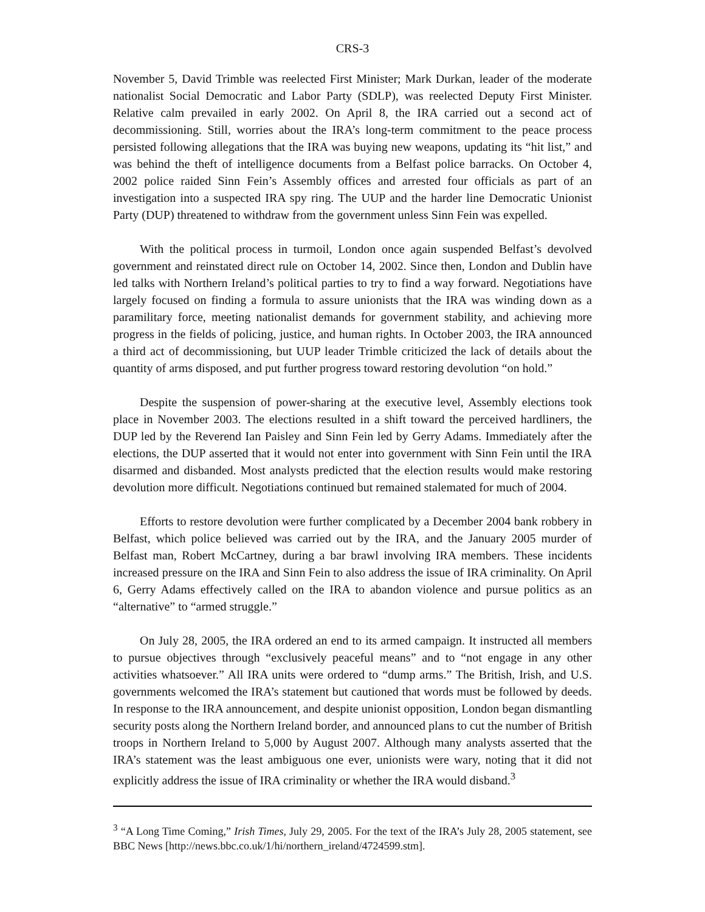CRS-3
November 5, David Trimble was reelected First Minister; Mark Durkan, leader of the moderate nationalist Social Democratic and Labor Party (SDLP), was reelected Deputy First Minister. Relative calm prevailed in early 2002. On April 8, the IRA carried out a second act of decommissioning. Still, worries about the IRA’s long-term commitment to the peace process persisted following allegations that the IRA was buying new weapons, updating its “hit list,” and was behind the theft of intelligence documents from a Belfast police barracks. On October 4, 2002 police raided Sinn Fein’s Assembly offices and arrested four officials as part of an investigation into a suspected IRA spy ring. The UUP and the harder line Democratic Unionist Party (DUP) threatened to withdraw from the government unless Sinn Fein was expelled.
With the political process in turmoil, London once again suspended Belfast’s devolved government and reinstated direct rule on October 14, 2002. Since then, London and Dublin have led talks with Northern Ireland’s political parties to try to find a way forward. Negotiations have largely focused on finding a formula to assure unionists that the IRA was winding down as a paramilitary force, meeting nationalist demands for government stability, and achieving more progress in the fields of policing, justice, and human rights. In October 2003, the IRA announced a third act of decommissioning, but UUP leader Trimble criticized the lack of details about the quantity of arms disposed, and put further progress toward restoring devolution “on hold.”
Despite the suspension of power-sharing at the executive level, Assembly elections took place in November 2003. The elections resulted in a shift toward the perceived hardliners, the DUP led by the Reverend Ian Paisley and Sinn Fein led by Gerry Adams. Immediately after the elections, the DUP asserted that it would not enter into government with Sinn Fein until the IRA disarmed and disbanded. Most analysts predicted that the election results would make restoring devolution more difficult. Negotiations continued but remained stalemated for much of 2004.
Efforts to restore devolution were further complicated by a December 2004 bank robbery in Belfast, which police believed was carried out by the IRA, and the January 2005 murder of Belfast man, Robert McCartney, during a bar brawl involving IRA members. These incidents increased pressure on the IRA and Sinn Fein to also address the issue of IRA criminality. On April 6, Gerry Adams effectively called on the IRA to abandon violence and pursue politics as an “alternative” to “armed struggle.”
On July 28, 2005, the IRA ordered an end to its armed campaign. It instructed all members to pursue objectives through “exclusively peaceful means” and to “not engage in any other activities whatsoever.” All IRA units were ordered to “dump arms.” The British, Irish, and U.S. governments welcomed the IRA’s statement but cautioned that words must be followed by deeds. In response to the IRA announcement, and despite unionist opposition, London began dismantling security posts along the Northern Ireland border, and announced plans to cut the number of British troops in Northern Ireland to 5,000 by August 2007. Although many analysts asserted that the IRA’s statement was the least ambiguous one ever, unionists were wary, noting that it did not explicitly address the issue of IRA criminality or whether the IRA would disband.<sup>3</sup>
<sup>3</sup> “A Long Time Coming,” Irish Times, July 29, 2005. For the text of the IRA’s July 28, 2005 statement, see BBC News [http://news.bbc.co.uk/1/hi/northern_ireland/4724599.stm].